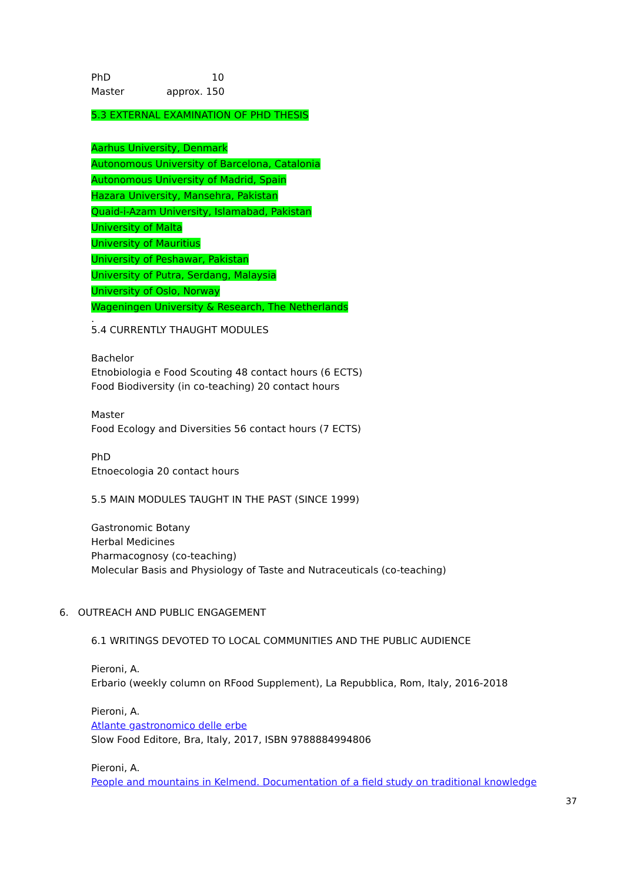PhD 10
Master approx. 150
5.3 EXTERNAL EXAMINATION OF PHD THESIS
Aarhus University, Denmark
Autonomous University of Barcelona, Catalonia
Autonomous University of Madrid, Spain
Hazara University, Mansehra, Pakistan
Quaid-i-Azam University, Islamabad, Pakistan
University of Malta
University of Mauritius
University of Peshawar, Pakistan
University of Putra, Serdang, Malaysia
University of Oslo, Norway
Wageningen University & Research, The Netherlands
.
5.4 CURRENTLY THAUGHT MODULES
Bachelor
Etnobiologia e Food Scouting 48 contact hours (6 ECTS)
Food Biodiversity (in co-teaching) 20 contact hours
Master
Food Ecology and Diversities 56 contact hours (7 ECTS)
PhD
Etnoecologia 20 contact hours
5.5 MAIN MODULES TAUGHT IN THE PAST (SINCE 1999)
Gastronomic Botany
Herbal Medicines
Pharmacognosy (co-teaching)
Molecular Basis and Physiology of Taste and Nutraceuticals (co-teaching)
6. OUTREACH AND PUBLIC ENGAGEMENT
6.1 WRITINGS DEVOTED TO LOCAL COMMUNITIES AND THE PUBLIC AUDIENCE
Pieroni, A.
Erbario (weekly column on RFood Supplement), La Repubblica, Rom, Italy, 2016-2018
Pieroni, A.
Atlante gastronomico delle erbe
Slow Food Editore, Bra, Italy, 2017, ISBN 9788884994806
Pieroni, A.
People and mountains in Kelmend. Documentation of a field study on traditional knowledge
37